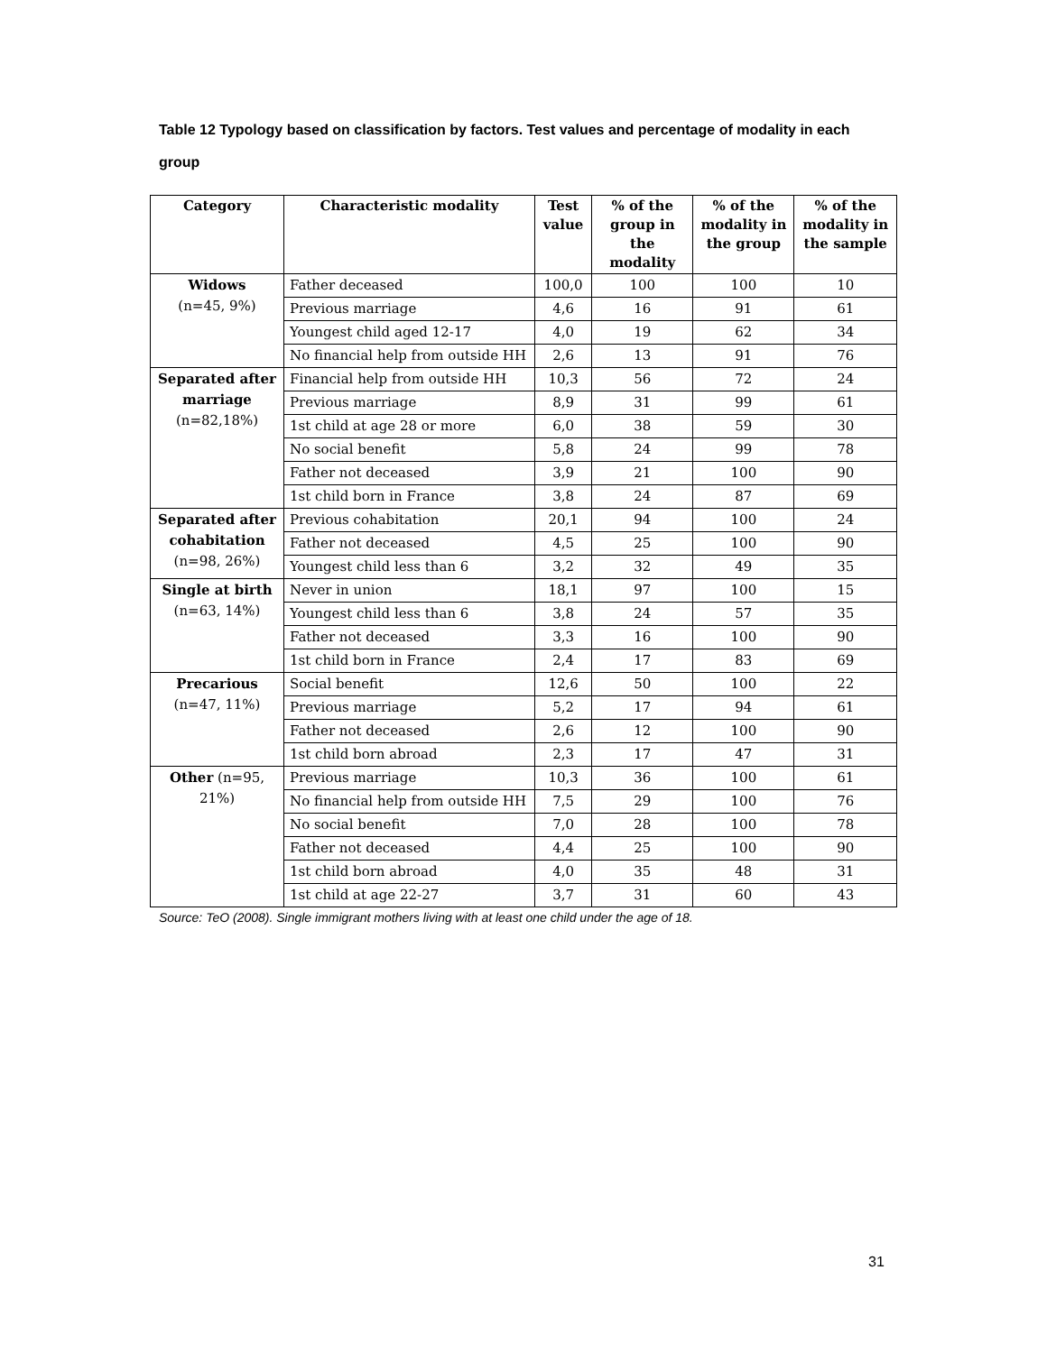Table 12 Typology based on classification by factors. Test values and percentage of modality in each group
| Category | Characteristic modality | Test value | % of the group in the modality | % of the modality in the group | % of the modality in the sample |
| --- | --- | --- | --- | --- | --- |
| Widows (n=45, 9%) | Father deceased | 100,0 | 100 | 100 | 10 |
| | Previous marriage | 4,6 | 16 | 91 | 61 |
| | Youngest child aged 12-17 | 4,0 | 19 | 62 | 34 |
| | No financial help from outside HH | 2,6 | 13 | 91 | 76 |
| Separated after marriage (n=82,18%) | Financial help from outside HH | 10,3 | 56 | 72 | 24 |
| | Previous marriage | 8,9 | 31 | 99 | 61 |
| | 1st child at age 28 or more | 6,0 | 38 | 59 | 30 |
| | No social benefit | 5,8 | 24 | 99 | 78 |
| | Father not deceased | 3,9 | 21 | 100 | 90 |
| | 1st child born in France | 3,8 | 24 | 87 | 69 |
| Separated after cohabitation (n=98, 26%) | Previous cohabitation | 20,1 | 94 | 100 | 24 |
| | Father not deceased | 4,5 | 25 | 100 | 90 |
| | Youngest child less than 6 | 3,2 | 32 | 49 | 35 |
| Single at birth (n=63, 14%) | Never in union | 18,1 | 97 | 100 | 15 |
| | Youngest child less than 6 | 3,8 | 24 | 57 | 35 |
| | Father not deceased | 3,3 | 16 | 100 | 90 |
| | 1st child born in France | 2,4 | 17 | 83 | 69 |
| Precarious (n=47, 11%) | Social benefit | 12,6 | 50 | 100 | 22 |
| | Previous marriage | 5,2 | 17 | 94 | 61 |
| | Father not deceased | 2,6 | 12 | 100 | 90 |
| | 1st child born abroad | 2,3 | 17 | 47 | 31 |
| Other (n=95, 21%) | Previous marriage | 10,3 | 36 | 100 | 61 |
| | No financial help from outside HH | 7,5 | 29 | 100 | 76 |
| | No social benefit | 7,0 | 28 | 100 | 78 |
| | Father not deceased | 4,4 | 25 | 100 | 90 |
| | 1st child born abroad | 4,0 | 35 | 48 | 31 |
| | 1st child at age 22-27 | 3,7 | 31 | 60 | 43 |
Source: TeO (2008). Single immigrant mothers living with at least one child under the age of 18.
31